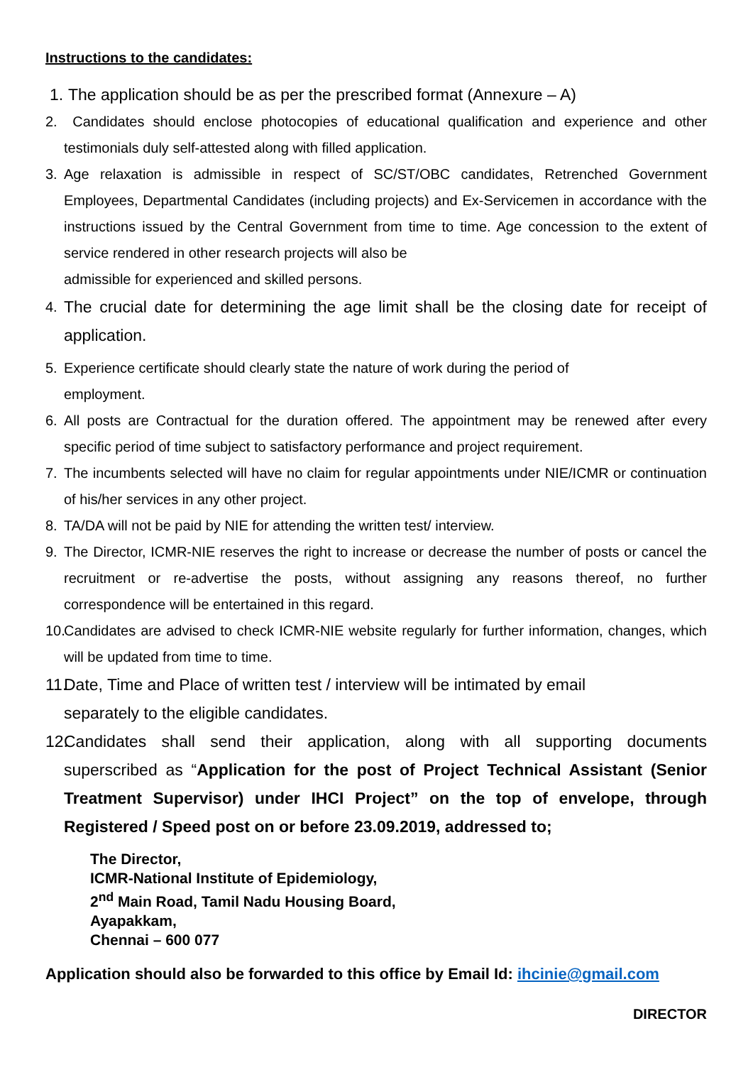Instructions to the candidates:
1.
The application should be as per the prescribed format (Annexure – A)
2. Candidates should enclose photocopies of educational qualification and experience and other testimonials duly self-attested along with filled application.
3. Age relaxation is admissible in respect of SC/ST/OBC candidates, Retrenched Government Employees, Departmental Candidates (including projects) and Ex-Servicemen in accordance with the instructions issued by the Central Government from time to time. Age concession to the extent of service rendered in other research projects will also be
admissible for experienced and skilled persons.
4.
The crucial date for determining the age limit shall be the closing date for receipt of application.
5. Experience certificate should clearly state the nature of work during the period of
employment.
6. All posts are Contractual for the duration offered. The appointment may be renewed after every specific period of time subject to satisfactory performance and project requirement.
7. The incumbents selected will have no claim for regular appointments under NIE/ICMR or continuation of his/her services in any other project.
8. TA/DA will not be paid by NIE for attending the written test/ interview.
9. The Director, ICMR-NIE reserves the right to increase or decrease the number of posts or cancel the recruitment or re-advertise the posts, without assigning any reasons thereof, no further correspondence will be entertained in this regard.
10.
Candidates are advised to check ICMR-NIE website regularly for further information, changes, which will be updated from time to time.
11.
Date, Time and Place of written test / interview will be intimated by email
separately to the eligible candidates.
12.
Candidates shall send their application, along with all supporting documents superscribed as “Application for the post of Project Technical Assistant (Senior Treatment Supervisor) under IHCI Project” on the top of envelope, through Registered / Speed post on or before 23.09.2019, addressed to;
The Director,
ICMR-National Institute of Epidemiology,
2<sup>nd</sup> Main Road, Tamil Nadu Housing Board,
Ayapakkam,
Chennai – 600 077
Application should also be forwarded to this office by Email Id: ihcinie@gmail.com
DIRECTOR